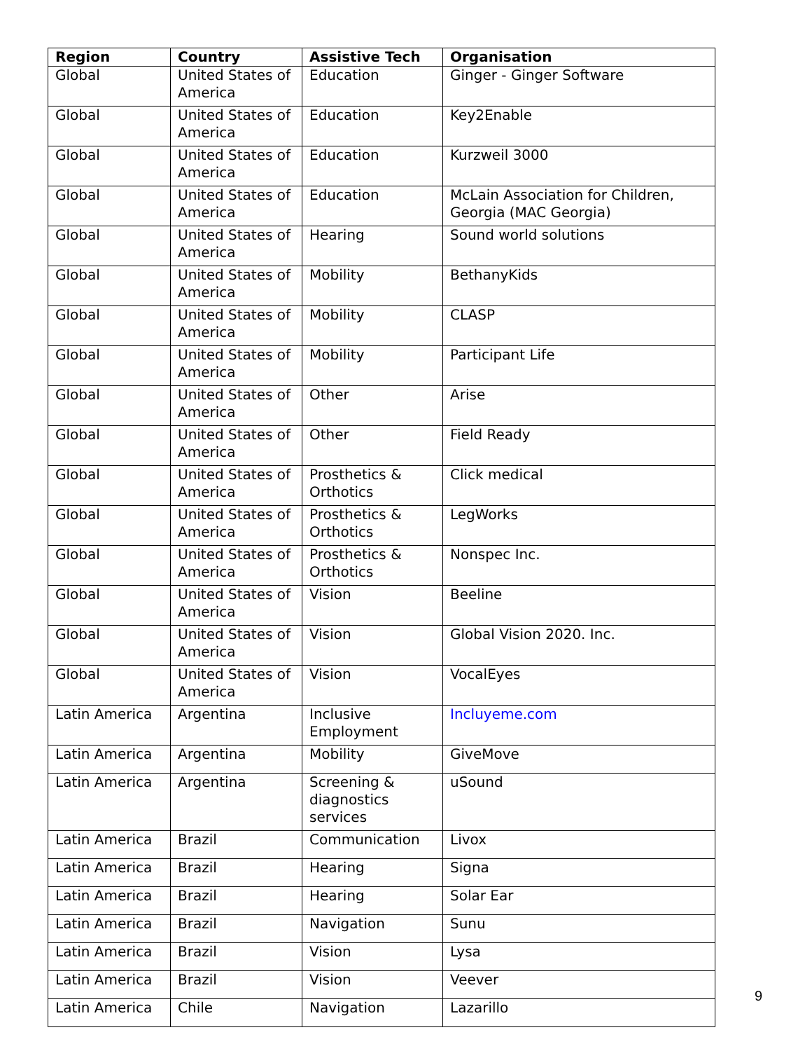| Region | Country | Assistive Tech | Organisation |
| --- | --- | --- | --- |
| Global | United States of America | Education | Ginger - Ginger Software |
| Global | United States of America | Education | Key2Enable |
| Global | United States of America | Education | Kurzweil 3000 |
| Global | United States of America | Education | McLain Association for Children, Georgia (MAC Georgia) |
| Global | United States of America | Hearing | Sound world solutions |
| Global | United States of America | Mobility | BethanyKids |
| Global | United States of America | Mobility | CLASP |
| Global | United States of America | Mobility | Participant Life |
| Global | United States of America | Other | Arise |
| Global | United States of America | Other | Field Ready |
| Global | United States of America | Prosthetics & Orthotics | Click medical |
| Global | United States of America | Prosthetics & Orthotics | LegWorks |
| Global | United States of America | Prosthetics & Orthotics | Nonspec Inc. |
| Global | United States of America | Vision | Beeline |
| Global | United States of America | Vision | Global Vision 2020. Inc. |
| Global | United States of America | Vision | VocalEyes |
| Latin America | Argentina | Inclusive Employment | Incluyeme.com |
| Latin America | Argentina | Mobility | GiveMove |
| Latin America | Argentina | Screening & diagnostics services | uSound |
| Latin America | Brazil | Communication | Livox |
| Latin America | Brazil | Hearing | Signa |
| Latin America | Brazil | Hearing | Solar Ear |
| Latin America | Brazil | Navigation | Sunu |
| Latin America | Brazil | Vision | Lysa |
| Latin America | Brazil | Vision | Veever |
| Latin America | Chile | Navigation | Lazarillo |
9